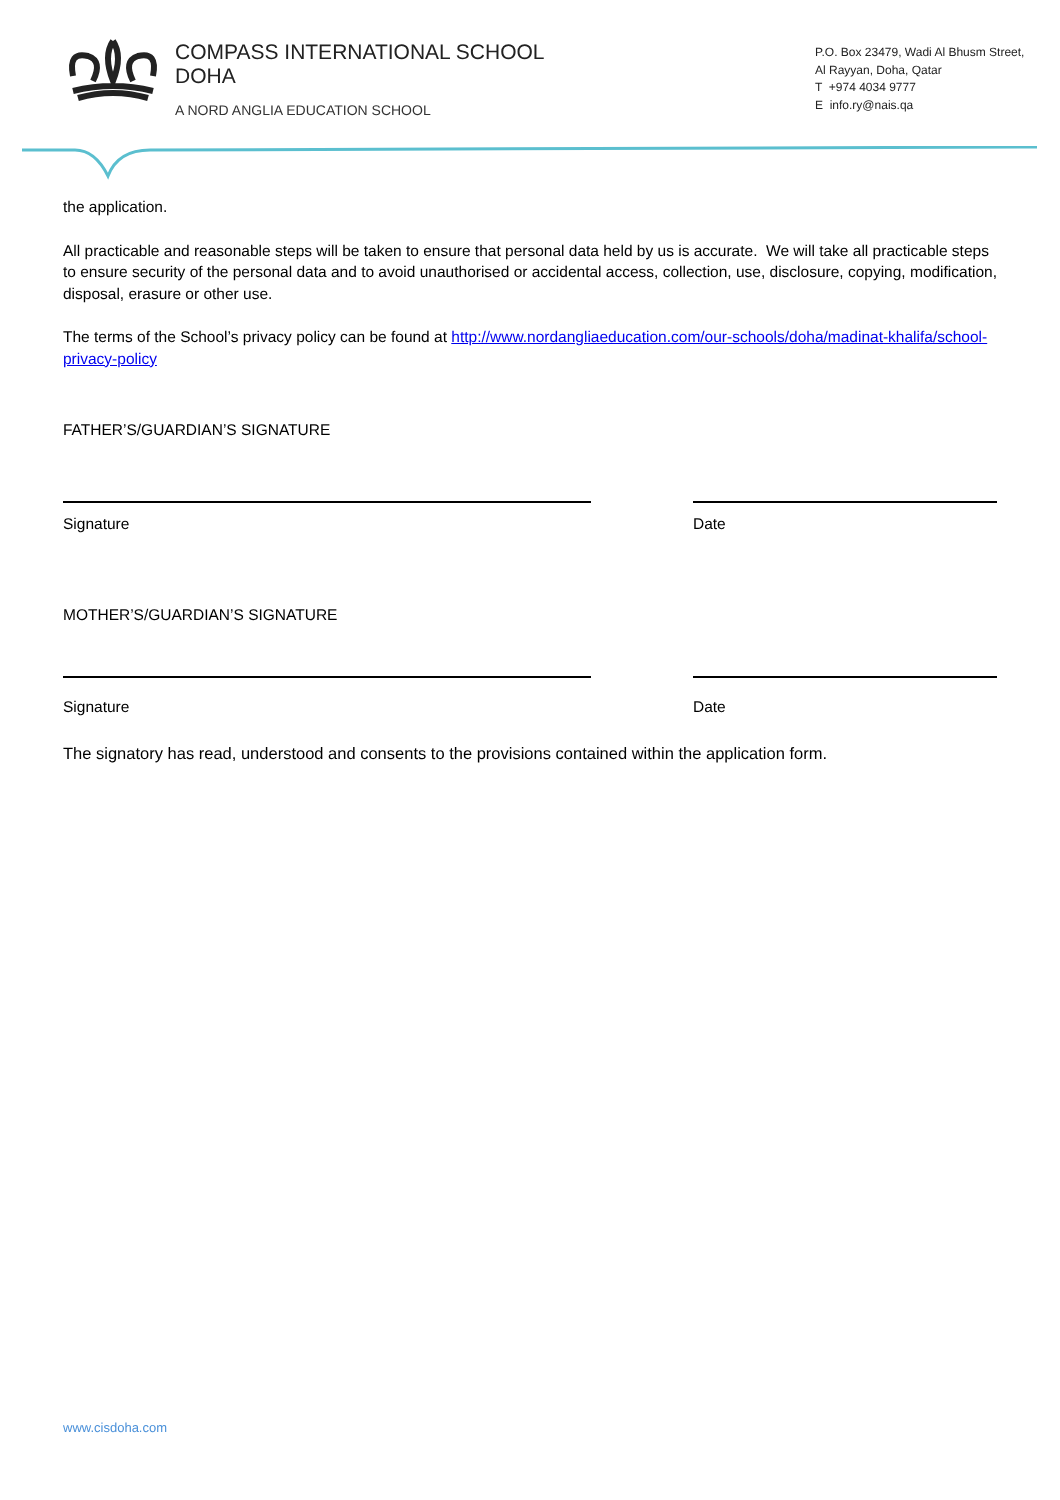COMPASS INTERNATIONAL SCHOOL
DOHA
A NORD ANGLIA EDUCATION SCHOOL
P.O. Box 23479, Wadi Al Bhusm Street,
Al Rayyan, Doha, Qatar
T +974 4034 9777
E info.ry@nais.qa
the application.
All practicable and reasonable steps will be taken to ensure that personal data held by us is accurate. We will take all practicable steps to ensure security of the personal data and to avoid unauthorised or accidental access, collection, use, disclosure, copying, modification, disposal, erasure or other use.
The terms of the School’s privacy policy can be found at http://www.nordangliaeducation.com/our-schools/doha/madinat-khalifa/school-privacy-policy
FATHER’S/GUARDIAN’S SIGNATURE
Signature Date
MOTHER’S/GUARDIAN’S SIGNATURE
Signature Date
The signatory has read, understood and consents to the provisions contained within the application form.
www.cisdoha.com